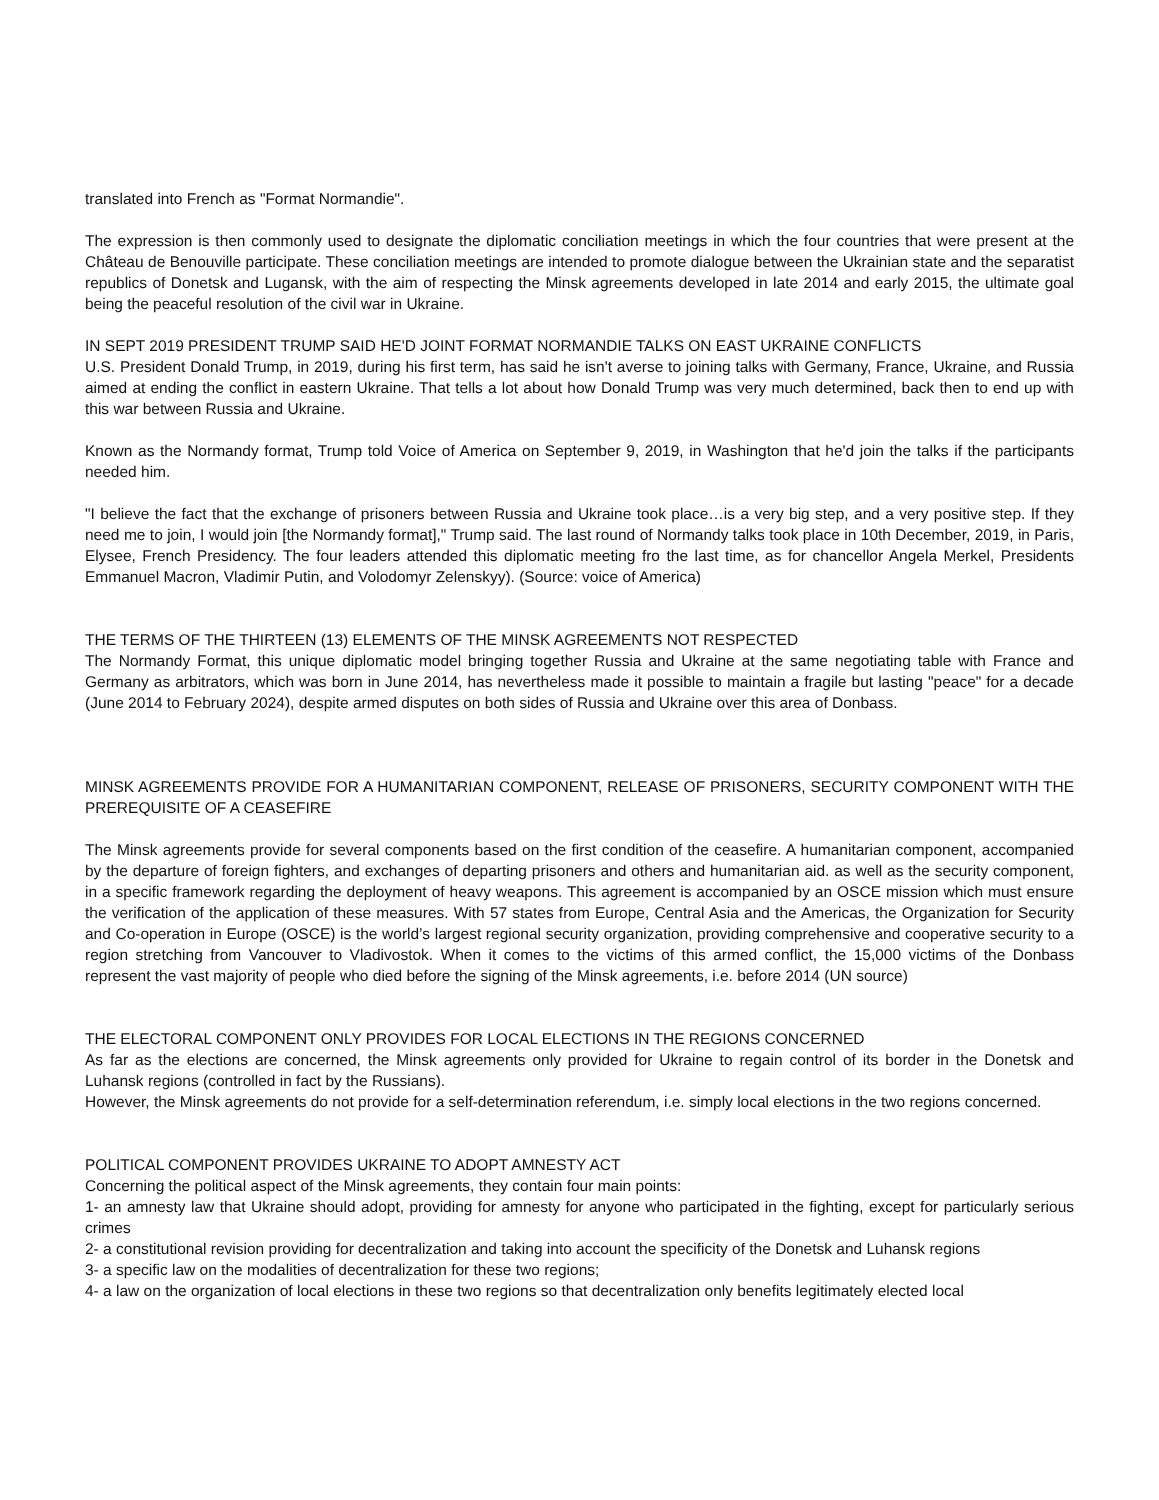translated into French as "Format Normandie".
The expression is then commonly used to designate the diplomatic conciliation meetings in which the four countries that were present at the Château de Benouville participate. These conciliation meetings are intended to promote dialogue between the Ukrainian state and the separatist republics of Donetsk and Lugansk, with the aim of respecting the Minsk agreements developed in late 2014 and early 2015, the ultimate goal being the peaceful resolution of the civil war in Ukraine.
IN SEPT 2019 PRESIDENT TRUMP SAID HE'D JOINT FORMAT NORMANDIE TALKS ON EAST UKRAINE CONFLICTS
U.S. President Donald Trump, in 2019, during his first term, has said he isn't averse to joining talks with Germany, France, Ukraine, and Russia aimed at ending the conflict in eastern Ukraine. That tells a lot about how Donald Trump was very much determined, back then to end up with this war between Russia and Ukraine.
Known as the Normandy format, Trump told Voice of America on September 9, 2019, in Washington that he'd join the talks if the participants needed him.
"I believe the fact that the exchange of prisoners between Russia and Ukraine took place…is a very big step, and a very positive step. If they need me to join, I would join [the Normandy format]," Trump said. The last round of Normandy talks took place in 10th December, 2019, in Paris, Elysee, French Presidency. The four leaders attended this diplomatic meeting fro the last time, as for chancellor Angela Merkel, Presidents Emmanuel Macron, Vladimir Putin, and Volodomyr Zelenskyy). (Source: voice of America)
THE TERMS OF THE THIRTEEN (13) ELEMENTS OF THE MINSK AGREEMENTS NOT RESPECTED
The Normandy Format, this unique diplomatic model bringing together Russia and Ukraine at the same negotiating table with France and Germany as arbitrators, which was born in June 2014, has nevertheless made it possible to maintain a fragile but lasting "peace" for a decade (June 2014 to February 2024), despite armed disputes on both sides of Russia and Ukraine over this area of Donbass.
MINSK AGREEMENTS PROVIDE FOR A HUMANITARIAN COMPONENT, RELEASE OF PRISONERS, SECURITY COMPONENT WITH THE PREREQUISITE OF A CEASEFIRE
The Minsk agreements provide for several components based on the first condition of the ceasefire. A humanitarian component, accompanied by the departure of foreign fighters, and exchanges of departing prisoners and others and humanitarian aid. as well as the security component, in a specific framework regarding the deployment of heavy weapons. This agreement is accompanied by an OSCE mission which must ensure the verification of the application of these measures. With 57 states from Europe, Central Asia and the Americas, the Organization for Security and Co-operation in Europe (OSCE) is the world’s largest regional security organization, providing comprehensive and cooperative security to a region stretching from Vancouver to Vladivostok. When it comes to the victims of this armed conflict, the 15,000 victims of the Donbass represent the vast majority of people who died before the signing of the Minsk agreements, i.e. before 2014 (UN source)
THE ELECTORAL COMPONENT ONLY PROVIDES FOR LOCAL ELECTIONS IN THE REGIONS CONCERNED
As far as the elections are concerned, the Minsk agreements only provided for Ukraine to regain control of its border in the Donetsk and Luhansk regions (controlled in fact by the Russians).
However, the Minsk agreements do not provide for a self-determination referendum, i.e. simply local elections in the two regions concerned.
POLITICAL COMPONENT PROVIDES UKRAINE TO ADOPT AMNESTY ACT
Concerning the political aspect of the Minsk agreements, they contain four main points:
1- an amnesty law that Ukraine should adopt, providing for amnesty for anyone who participated in the fighting, except for particularly serious crimes
2- a constitutional revision providing for decentralization and taking into account the specificity of the Donetsk and Luhansk regions
3- a specific law on the modalities of decentralization for these two regions;
4- a law on the organization of local elections in these two regions so that decentralization only benefits legitimately elected local